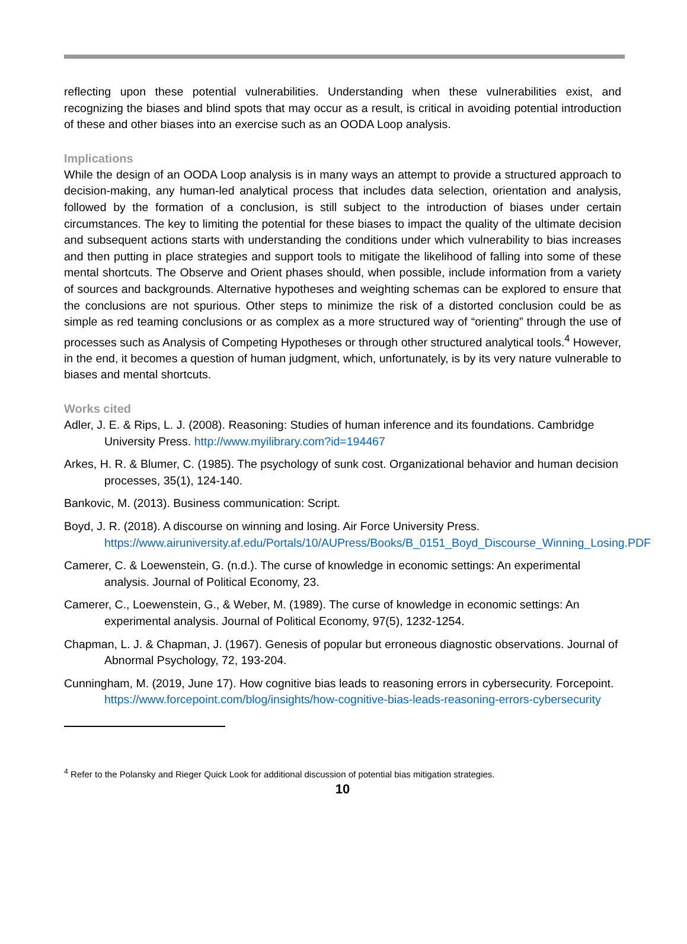reflecting upon these potential vulnerabilities. Understanding when these vulnerabilities exist, and recognizing the biases and blind spots that may occur as a result, is critical in avoiding potential introduction of these and other biases into an exercise such as an OODA Loop analysis.
Implications
While the design of an OODA Loop analysis is in many ways an attempt to provide a structured approach to decision-making, any human-led analytical process that includes data selection, orientation and analysis, followed by the formation of a conclusion, is still subject to the introduction of biases under certain circumstances. The key to limiting the potential for these biases to impact the quality of the ultimate decision and subsequent actions starts with understanding the conditions under which vulnerability to bias increases and then putting in place strategies and support tools to mitigate the likelihood of falling into some of these mental shortcuts. The Observe and Orient phases should, when possible, include information from a variety of sources and backgrounds. Alternative hypotheses and weighting schemas can be explored to ensure that the conclusions are not spurious. Other steps to minimize the risk of a distorted conclusion could be as simple as red teaming conclusions or as complex as a more structured way of “orienting” through the use of processes such as Analysis of Competing Hypotheses or through other structured analytical tools.<sup>4</sup> However, in the end, it becomes a question of human judgment, which, unfortunately, is by its very nature vulnerable to biases and mental shortcuts.
Works cited
Adler, J. E. & Rips, L. J. (2008). Reasoning: Studies of human inference and its foundations. Cambridge University Press. http://www.myilibrary.com?id=194467
Arkes, H. R. & Blumer, C. (1985). The psychology of sunk cost. Organizational behavior and human decision processes, 35(1), 124-140.
Bankovic, M. (2013). Business communication: Script.
Boyd, J. R. (2018). A discourse on winning and losing. Air Force University Press. https://www.airuniversity.af.edu/Portals/10/AUPress/Books/B_0151_Boyd_Discourse_Winning_Losing.PDF
Camerer, C. & Loewenstein, G. (n.d.). The curse of knowledge in economic settings: An experimental analysis. Journal of Political Economy, 23.
Camerer, C., Loewenstein, G., & Weber, M. (1989). The curse of knowledge in economic settings: An experimental analysis. Journal of Political Economy, 97(5), 1232-1254.
Chapman, L. J. & Chapman, J. (1967). Genesis of popular but erroneous diagnostic observations. Journal of Abnormal Psychology, 72, 193-204.
Cunningham, M. (2019, June 17). How cognitive bias leads to reasoning errors in cybersecurity. Forcepoint. https://www.forcepoint.com/blog/insights/how-cognitive-bias-leads-reasoning-errors-cybersecurity
<sup>4</sup> Refer to the Polansky and Rieger Quick Look for additional discussion of potential bias mitigation strategies.
10